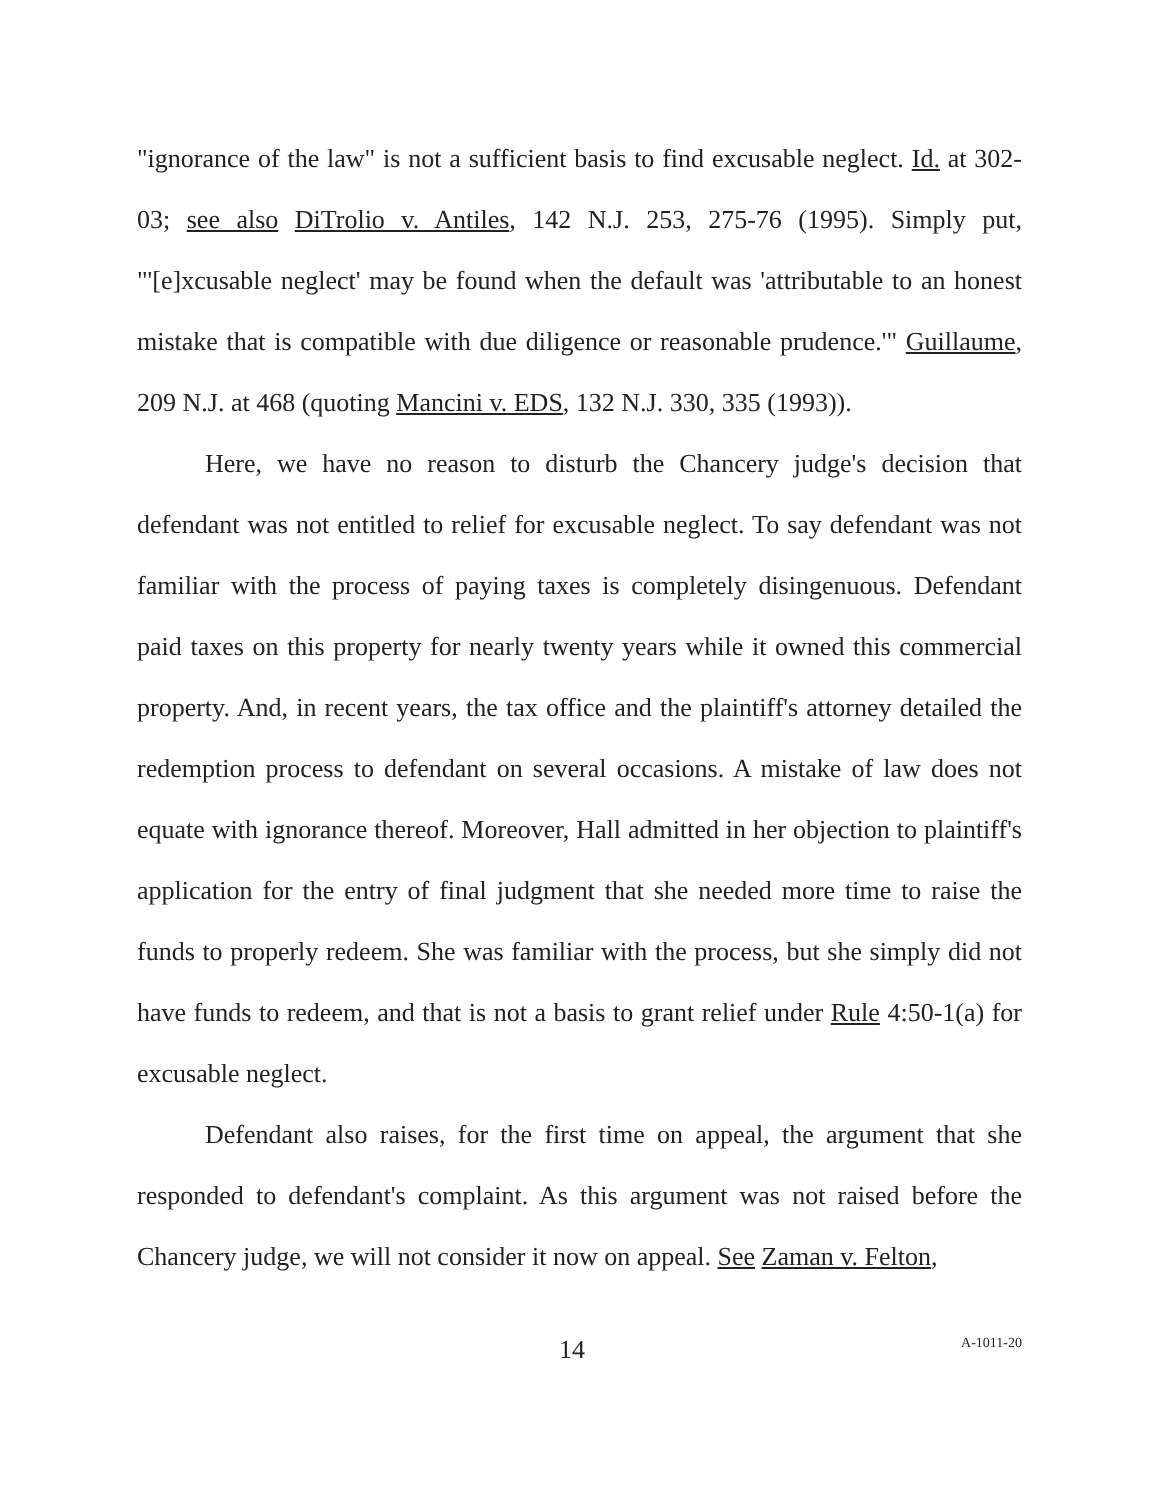"ignorance of the law" is not a sufficient basis to find excusable neglect. Id. at 302-03; see also DiTrolio v. Antiles, 142 N.J. 253, 275-76 (1995). Simply put, "'[e]xcusable neglect' may be found when the default was 'attributable to an honest mistake that is compatible with due diligence or reasonable prudence.'" Guillaume, 209 N.J. at 468 (quoting Mancini v. EDS, 132 N.J. 330, 335 (1993)).
Here, we have no reason to disturb the Chancery judge's decision that defendant was not entitled to relief for excusable neglect. To say defendant was not familiar with the process of paying taxes is completely disingenuous. Defendant paid taxes on this property for nearly twenty years while it owned this commercial property. And, in recent years, the tax office and the plaintiff's attorney detailed the redemption process to defendant on several occasions. A mistake of law does not equate with ignorance thereof. Moreover, Hall admitted in her objection to plaintiff's application for the entry of final judgment that she needed more time to raise the funds to properly redeem. She was familiar with the process, but she simply did not have funds to redeem, and that is not a basis to grant relief under Rule 4:50-1(a) for excusable neglect.
Defendant also raises, for the first time on appeal, the argument that she responded to defendant's complaint. As this argument was not raised before the Chancery judge, we will not consider it now on appeal. See Zaman v. Felton,
14 A-1011-20